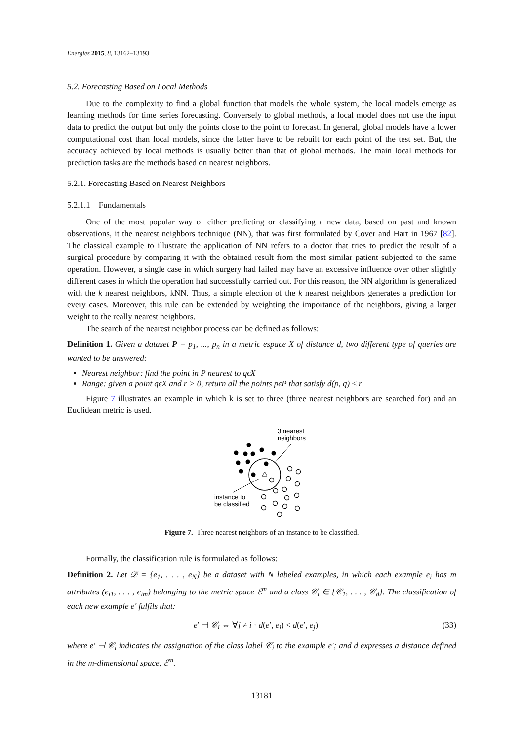Energies 2015, 8, 13162–13193
5.2. Forecasting Based on Local Methods
Due to the complexity to find a global function that models the whole system, the local models emerge as learning methods for time series forecasting. Conversely to global methods, a local model does not use the input data to predict the output but only the points close to the point to forecast. In general, global models have a lower computational cost than local models, since the latter have to be rebuilt for each point of the test set. But, the accuracy achieved by local methods is usually better than that of global methods. The main local methods for prediction tasks are the methods based on nearest neighbors.
5.2.1. Forecasting Based on Nearest Neighbors
5.2.1.1 Fundamentals
One of the most popular way of either predicting or classifying a new data, based on past and known observations, it the nearest neighbors technique (NN), that was first formulated by Cover and Hart in 1967 [82]. The classical example to illustrate the application of NN refers to a doctor that tries to predict the result of a surgical procedure by comparing it with the obtained result from the most similar patient subjected to the same operation. However, a single case in which surgery had failed may have an excessive influence over other slightly different cases in which the operation had successfully carried out. For this reason, the NN algorithm is generalized with the k nearest neighbors, kNN. Thus, a simple election of the k nearest neighbors generates a prediction for every cases. Moreover, this rule can be extended by weighting the importance of the neighbors, giving a larger weight to the really nearest neighbors.
The search of the nearest neighbor process can be defined as follows:
Definition 1. Given a dataset P = p<sub>1</sub>, ..., p<sub>n</sub> in a metric espace X of distance d, two different type of queries are wanted to be answered:
Nearest neighbor: find the point in P nearest to qϵX
Range: given a point qϵX and r > 0, return all the points pϵP that satisfy d(p, q) ≤ r
Figure 7 illustrates an example in which k is set to three (three nearest neighbors are searched for) and an Euclidean metric is used.
3 nearest
neighbors
instance to
be classified
Figure 7. Three nearest neighbors of an instance to be classified.
Formally, the classification rule is formulated as follows:
Definition 2. Let 𝒟 = {e<sub>1</sub>, . . . , e<sub>N</sub>} be a dataset with N labeled examples, in which each example e<sub>i</sub> has m attributes (e<sub>i1</sub>, . . . , e<sub>im</sub>) belonging to the metric space ℰ<sup>m</sup> and a class 𝒞<sub>i</sub> ∈ {𝒞<sub>1</sub>, . . . , 𝒞<sub>d</sub>}. The classification of each new example e′ fulfils that:
e′ ⊣ 𝒞<sub>i</sub> ⇔ ∀j ≠ i · d(e′, e<sub>i</sub>) < d(e′, e<sub>j</sub>) (33)
where e′ ⊣ 𝒞<sub>i</sub> indicates the assignation of the class label 𝒞<sub>i</sub> to the example e′; and d expresses a distance defined in the m-dimensional space, ℰ<sup>m</sup>.
13181